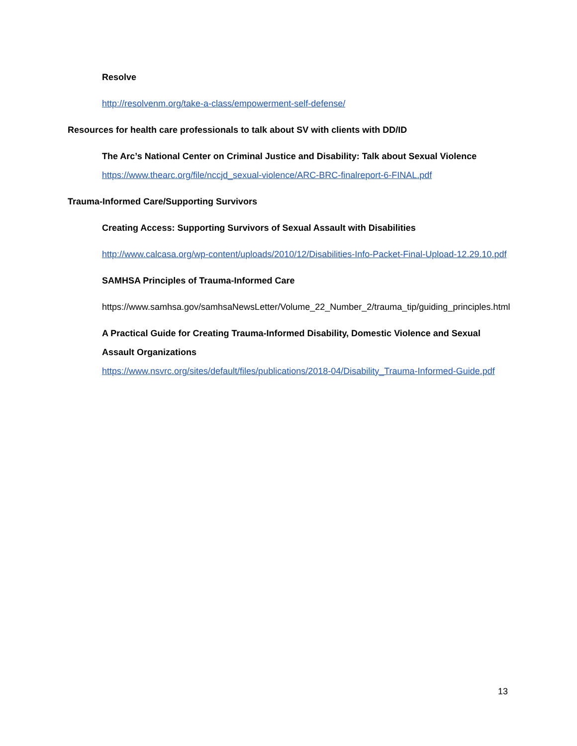Resolve
http://resolvenm.org/take-a-class/empowerment-self-defense/
Resources for health care professionals to talk about SV with clients with DD/ID
The Arc’s National Center on Criminal Justice and Disability: Talk about Sexual Violence
https://www.thearc.org/file/nccjd_sexual-violence/ARC-BRC-finalreport-6-FINAL.pdf
Trauma-Informed Care/Supporting Survivors
Creating Access: Supporting Survivors of Sexual Assault with Disabilities
http://www.calcasa.org/wp-content/uploads/2010/12/Disabilities-Info-Packet-Final-Upload-12.29.10.pdf
SAMHSA Principles of Trauma-Informed Care
https://www.samhsa.gov/samhsaNewsLetter/Volume_22_Number_2/trauma_tip/guiding_principles.html
A Practical Guide for Creating Trauma-Informed Disability, Domestic Violence and Sexual Assault Organizations
https://www.nsvrc.org/sites/default/files/publications/2018-04/Disability_Trauma-Informed-Guide.pdf
13